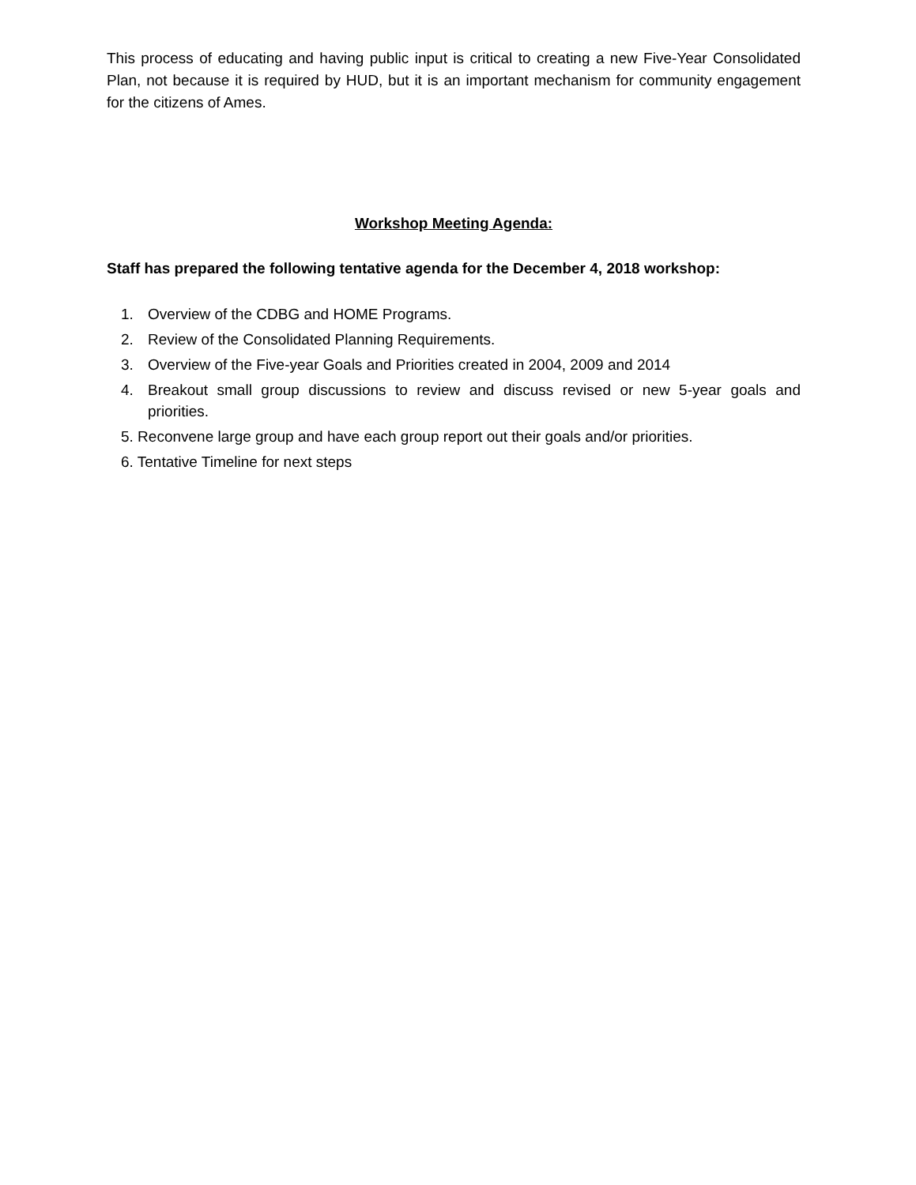This process of educating and having public input is critical to creating a new Five-Year Consolidated Plan, not because it is required by HUD, but it is an important mechanism for community engagement for the citizens of Ames.
Workshop Meeting Agenda:
Staff has prepared the following tentative agenda for the December 4, 2018 workshop:
1. Overview of the CDBG and HOME Programs.
2. Review of the Consolidated Planning Requirements.
3. Overview of the Five-year Goals and Priorities created in 2004, 2009 and 2014
4. Breakout small group discussions to review and discuss revised or new 5-year goals and priorities.
5. Reconvene large group and have each group report out their goals and/or priorities.
6. Tentative Timeline for next steps